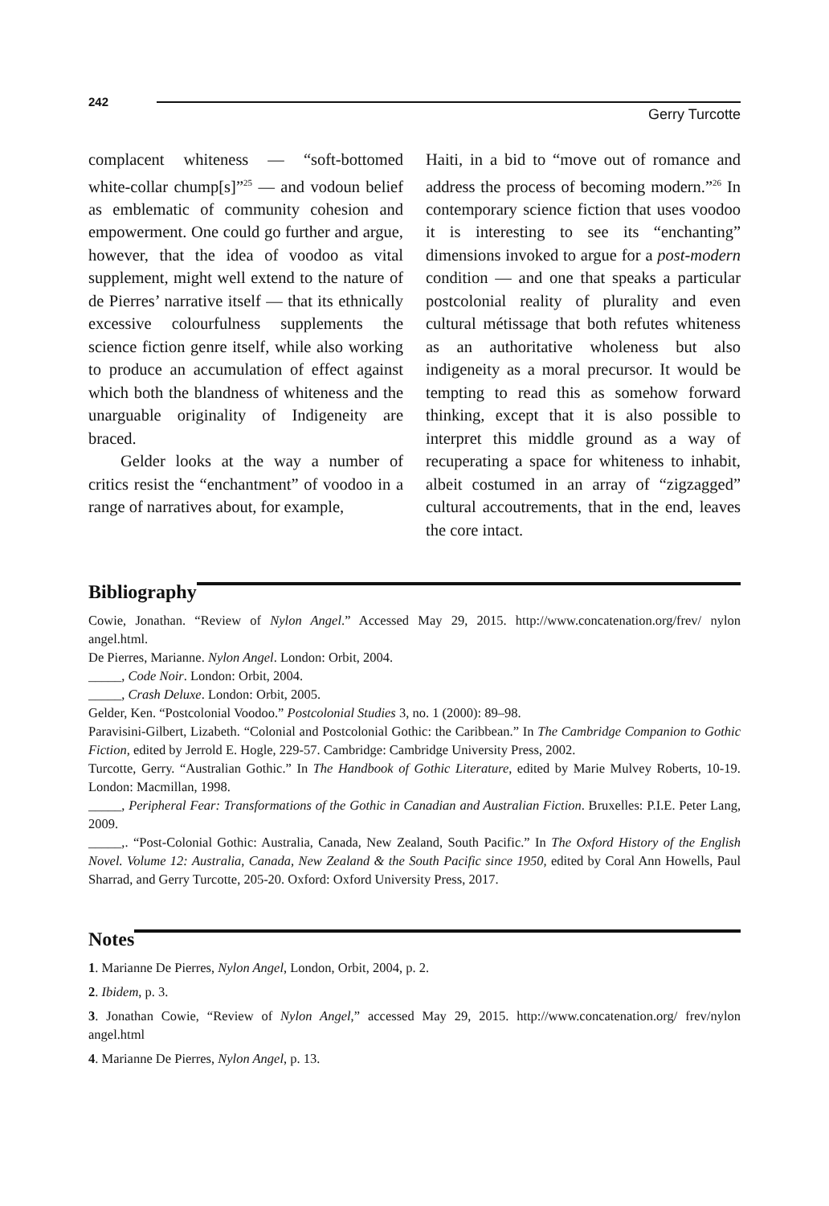242
Gerry Turcotte
complacent whiteness — “soft-bottomed white-collar chump[s]”<sup>25</sup> — and vodoun belief as emblematic of community cohesion and empowerment. One could go further and argue, however, that the idea of voodoo as vital supplement, might well extend to the nature of de Pierres’ narrative itself — that its ethnically excessive colourfulness supplements the science fiction genre itself, while also working to produce an accumulation of effect against which both the blandness of whiteness and the unarguable originality of Indigeneity are braced.
Gelder looks at the way a number of critics resist the “enchantment” of voodoo in a range of narratives about, for example,
Haiti, in a bid to “move out of romance and address the process of becoming modern.”<sup>26</sup> In contemporary science fiction that uses voodoo it is interesting to see its “enchanting” dimensions invoked to argue for a post-modern condition — and one that speaks a particular postcolonial reality of plurality and even cultural métissage that both refutes whiteness as an authoritative wholeness but also indigeneity as a moral precursor. It would be tempting to read this as somehow forward thinking, except that it is also possible to interpret this middle ground as a way of recuperating a space for whiteness to inhabit, albeit costumed in an array of “zigzagged” cultural accoutrements, that in the end, leaves the core intact.
Bibliography
Cowie, Jonathan. “Review of Nylon Angel.” Accessed May 29, 2015. http://www.concatenation.org/frev/ nylon angel.html.
De Pierres, Marianne. Nylon Angel. London: Orbit, 2004.
_____, Code Noir. London: Orbit, 2004.
_____, Crash Deluxe. London: Orbit, 2005.
Gelder, Ken. “Postcolonial Voodoo.” Postcolonial Studies 3, no. 1 (2000): 89–98.
Paravisini-Gilbert, Lizabeth. “Colonial and Postcolonial Gothic: the Caribbean.” In The Cambridge Companion to Gothic Fiction, edited by Jerrold E. Hogle, 229-57. Cambridge: Cambridge University Press, 2002.
Turcotte, Gerry. “Australian Gothic.” In The Handbook of Gothic Literature, edited by Marie Mulvey Roberts, 10-19. London: Macmillan, 1998.
_____, Peripheral Fear: Transformations of the Gothic in Canadian and Australian Fiction. Bruxelles: P.I.E. Peter Lang, 2009.
_____,. “Post-Colonial Gothic: Australia, Canada, New Zealand, South Pacific.” In The Oxford History of the English Novel. Volume 12: Australia, Canada, New Zealand & the South Pacific since 1950, edited by Coral Ann Howells, Paul Sharrad, and Gerry Turcotte, 205-20. Oxford: Oxford University Press, 2017.
Notes
1. Marianne De Pierres, Nylon Angel, London, Orbit, 2004, p. 2.
2. Ibidem, p. 3.
3. Jonathan Cowie, “Review of Nylon Angel,” accessed May 29, 2015. http://www.concatenation.org/ frev/nylon angel.html
4. Marianne De Pierres, Nylon Angel, p. 13.